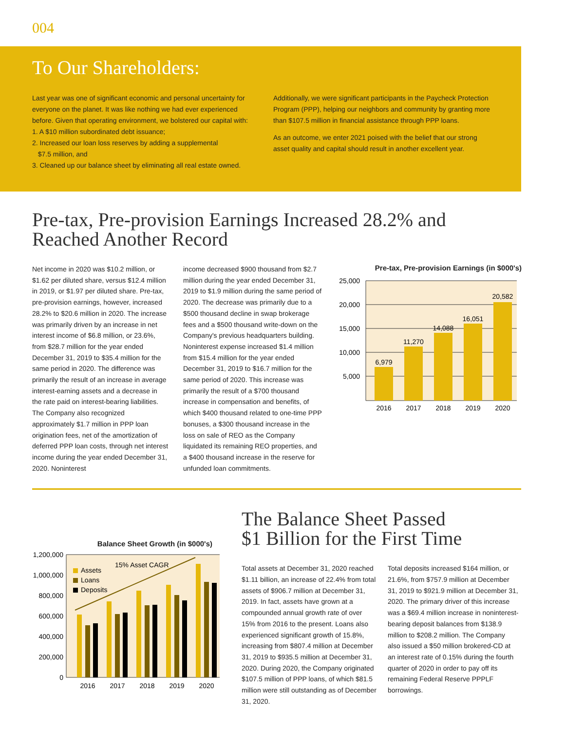004
To Our Shareholders:
Last year was one of significant economic and personal uncertainty for everyone on the planet. It was like nothing we had ever experienced before. Given that operating environment, we bolstered our capital with:
1. A $10 million subordinated debt issuance;
2. Increased our loan loss reserves by adding a supplemental
$7.5 million, and
3. Cleaned up our balance sheet by eliminating all real estate owned.
Additionally, we were significant participants in the Paycheck Protection Program (PPP), helping our neighbors and community by granting more than $107.5 million in financial assistance through PPP loans.
As an outcome, we enter 2021 poised with the belief that our strong asset quality and capital should result in another excellent year.
Pre-tax, Pre-provision Earnings Increased 28.2% and
Reached Another Record
Net income in 2020 was $10.2 million, or $1.62 per diluted share, versus $12.4 million in 2019, or $1.97 per diluted share. Pre-tax, pre-provision earnings, however, increased 28.2% to $20.6 million in 2020. The increase was primarily driven by an increase in net interest income of $6.8 million, or 23.6%, from $28.7 million for the year ended December 31, 2019 to $35.4 million for the same period in 2020. The difference was primarily the result of an increase in average interest-earning assets and a decrease in the rate paid on interest-bearing liabilities. The Company also recognized approximately $1.7 million in PPP loan origination fees, net of the amortization of deferred PPP loan costs, through net interest income during the year ended December 31, 2020. Noninterest
income decreased $900 thousand from $2.7 million during the year ended December 31, 2019 to $1.9 million during the same period of 2020. The decrease was primarily due to a $500 thousand decline in swap brokerage fees and a $500 thousand write-down on the Company's previous headquarters building. Noninterest expense increased $1.4 million from $15.4 million for the year ended December 31, 2019 to $16.7 million for the same period of 2020. This increase was primarily the result of a $700 thousand increase in compensation and benefits, of which $400 thousand related to one-time PPP bonuses, a $300 thousand increase in the loss on sale of REO as the Company liquidated its remaining REO properties, and a $400 thousand increase in the reserve for unfunded loan commitments.
Pre-tax, Pre-provision Earnings (in $000's)
25,000
20,000
15,000
10,000
5,000
6,979
11,270
14,088
16,051
20,582
2016
2017
2018
2019
2020
Balance Sheet Growth (in $000's)
1,200,000
1,000,000
800,000
600,000
400,000
200,000
0
15% Asset CAGR
Assets
Loans
Deposits
2016
2017
2018
2019
2020
The Balance Sheet Passed
$1 Billion for the First Time
Total assets at December 31, 2020 reached $1.11 billion, an increase of 22.4% from total assets of $906.7 million at December 31, 2019. In fact, assets have grown at a compounded annual growth rate of over 15% from 2016 to the present. Loans also experienced significant growth of 15.8%, increasing from $807.4 million at December 31, 2019 to $935.5 million at December 31, 2020. During 2020, the Company originated $107.5 million of PPP loans, of which $81.5 million were still outstanding as of December 31, 2020.
Total deposits increased $164 million, or 21.6%, from $757.9 million at December 31, 2019 to $921.9 million at December 31, 2020. The primary driver of this increase was a $69.4 million increase in noninterest-bearing deposit balances from $138.9 million to $208.2 million. The Company also issued a $50 million brokered-CD at an interest rate of 0.15% during the fourth quarter of 2020 in order to pay off its remaining Federal Reserve PPPLF borrowings.